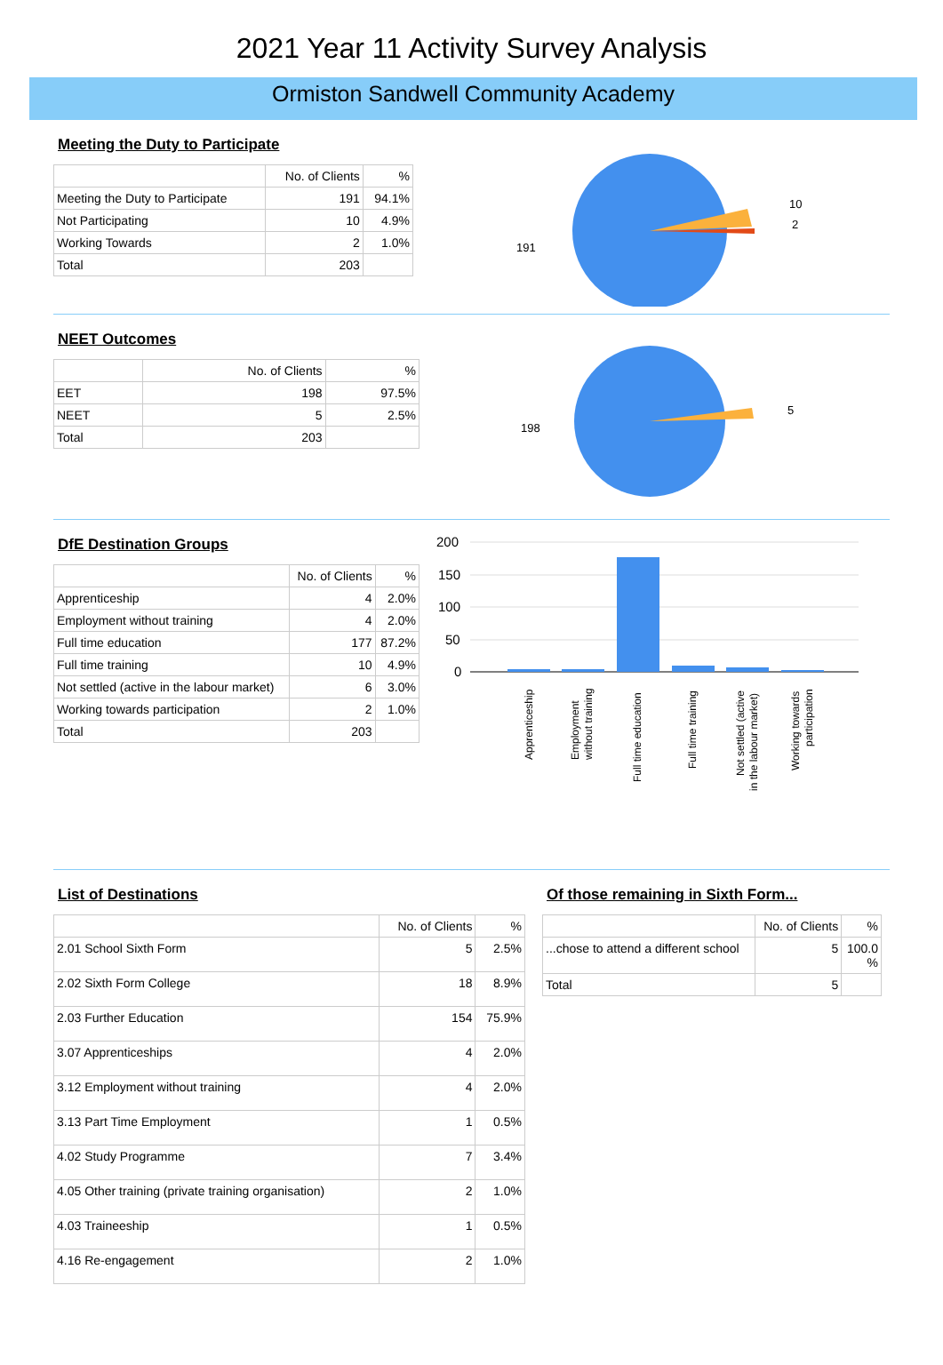2021 Year 11 Activity Survey Analysis
Ormiston Sandwell Community Academy
Meeting the Duty to Participate
| | No. of Clients | % |
| --- | --- | --- |
| Meeting the Duty to Participate | 191 | 94.1% |
| Not Participating | 10 | 4.9% |
| Working Towards | 2 | 1.0% |
| Total | 203 | |
191
10
2
NEET Outcomes
| | No. of Clients | % |
| --- | --- | --- |
| EET | 198 | 97.5% |
| NEET | 5 | 2.5% |
| Total | 203 | |
198
5
DfE Destination Groups
| | No. of Clients | % |
| --- | --- | --- |
| Apprenticeship | 4 | 2.0% |
| Employment without training | 4 | 2.0% |
| Full time education | 177 | 87.2% |
| Full time training | 10 | 4.9% |
| Not settled (active in the labour market) | 6 | 3.0% |
| Working towards participation | 2 | 1.0% |
| Total | 203 | |
200
150
100
50
0
Apprenticeship
Employment
without training
Full time education
Full time training
Not settled (active
in the labour market)
Working towards
participation
List of Destinations
| | No. of Clients | % |
| --- | --- | --- |
| 2.01 School Sixth Form | 5 | 2.5% |
| 2.02 Sixth Form College | 18 | 8.9% |
| 2.03 Further Education | 154 | 75.9% |
| 3.07 Apprenticeships | 4 | 2.0% |
| 3.12 Employment without training | 4 | 2.0% |
| 3.13 Part Time Employment | 1 | 0.5% |
| 4.02 Study Programme | 7 | 3.4% |
| 4.05 Other training (private training organisation) | 2 | 1.0% |
| 4.03 Traineeship | 1 | 0.5% |
| 4.16 Re-engagement | 2 | 1.0% |
Of those remaining in Sixth Form...
| | No. of Clients | % |
| --- | --- | --- |
| ...chose to attend a different school | 5 | 100.0 % |
| Total | 5 | |